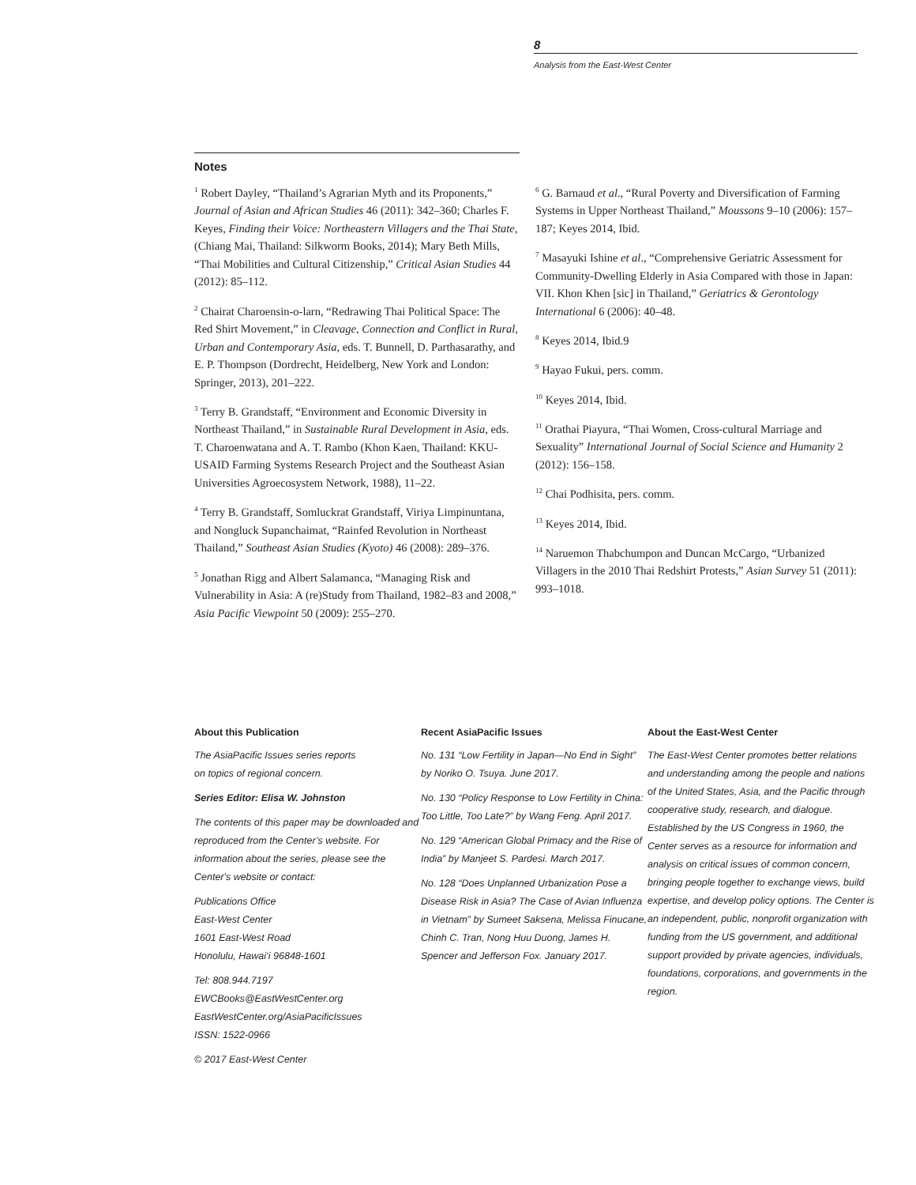8
Analysis from the East-West Center
Notes
<sup>1</sup> Robert Dayley, “Thailand’s Agrarian Myth and its Proponents,” Journal of Asian and African Studies 46 (2011): 342–360; Charles F. Keyes, Finding their Voice: Northeastern Villagers and the Thai State, (Chiang Mai, Thailand: Silkworm Books, 2014); Mary Beth Mills, “Thai Mobilities and Cultural Citizenship,” Critical Asian Studies 44 (2012): 85–112.
<sup>2</sup> Chairat Charoensin-o-larn, “Redrawing Thai Political Space: The Red Shirt Movement,” in Cleavage, Connection and Conflict in Rural, Urban and Contemporary Asia, eds. T. Bunnell, D. Parthasarathy, and E. P. Thompson (Dordrecht, Heidelberg, New York and London: Springer, 2013), 201–222.
<sup>3</sup> Terry B. Grandstaff, “Environment and Economic Diversity in Northeast Thailand,” in Sustainable Rural Development in Asia, eds. T. Charoenwatana and A. T. Rambo (Khon Kaen, Thailand: KKU-USAID Farming Systems Research Project and the Southeast Asian Universities Agroecosystem Network, 1988), 11–22.
<sup>4</sup> Terry B. Grandstaff, Somluckrat Grandstaff, Viriya Limpinuntana, and Nongluck Supanchaimat, “Rainfed Revolution in Northeast Thailand,” Southeast Asian Studies (Kyoto) 46 (2008): 289–376.
<sup>5</sup> Jonathan Rigg and Albert Salamanca, “Managing Risk and Vulnerability in Asia: A (re)Study from Thailand, 1982–83 and 2008,” Asia Pacific Viewpoint 50 (2009): 255–270.
<sup>6</sup> G. Barnaud et al., “Rural Poverty and Diversification of Farming Systems in Upper Northeast Thailand,” Moussons 9–10 (2006): 157–187; Keyes 2014, Ibid.
<sup>7</sup> Masayuki Ishine et al., “Comprehensive Geriatric Assessment for Community-Dwelling Elderly in Asia Compared with those in Japan: VII. Khon Khen [sic] in Thailand,” Geriatrics & Gerontology International 6 (2006): 40–48.
<sup>8</sup> Keyes 2014, Ibid.9
<sup>9</sup> Hayao Fukui, pers. comm.
<sup>10</sup> Keyes 2014, Ibid.
<sup>11</sup> Orathai Piayura, “Thai Women, Cross-cultural Marriage and Sexuality” International Journal of Social Science and Humanity 2 (2012): 156–158.
<sup>12</sup> Chai Podhisita, pers. comm.
<sup>13</sup> Keyes 2014, Ibid.
<sup>14</sup> Naruemon Thabchumpon and Duncan McCargo, “Urbanized Villagers in the 2010 Thai Redshirt Protests,” Asian Survey 51 (2011): 993–1018.
About this Publication
The AsiaPacific Issues series reports
on topics of regional concern.
Series Editor: Elisa W. Johnston
The contents of this paper may be downloaded and reproduced from the Center’s website. For information about the series, please see the Center's website or contact:
Publications Office
East-West Center
1601 East-West Road
Honolulu, Hawai‘i 96848-1601
Tel: 808.944.7197
EWCBooks@EastWestCenter.org
EastWestCenter.org/AsiaPacificIssues
ISSN: 1522-0966
© 2017 East-West Center
Recent AsiaPacific Issues
No. 131 “Low Fertility in Japan—No End in Sight” by Noriko O. Tsuya. June 2017.
No. 130 “Policy Response to Low Fertility in China: Too Little, Too Late?” by Wang Feng. April 2017.
No. 129 “American Global Primacy and the Rise of India” by Manjeet S. Pardesi. March 2017.
No. 128 “Does Unplanned Urbanization Pose a Disease Risk in Asia? The Case of Avian Influenza in Vietnam” by Sumeet Saksena, Melissa Finucane, Chinh C. Tran, Nong Huu Duong, James H. Spencer and Jefferson Fox. January 2017.
About the East-West Center
The East-West Center promotes better relations and understanding among the people and nations of the United States, Asia, and the Pacific through cooperative study, research, and dialogue. Established by the US Congress in 1960, the Center serves as a resource for information and analysis on critical issues of common concern, bringing people together to exchange views, build expertise, and develop policy options. The Center is an independent, public, nonprofit organization with funding from the US government, and additional support provided by private agencies, individuals, foundations, corporations, and governments in the region.